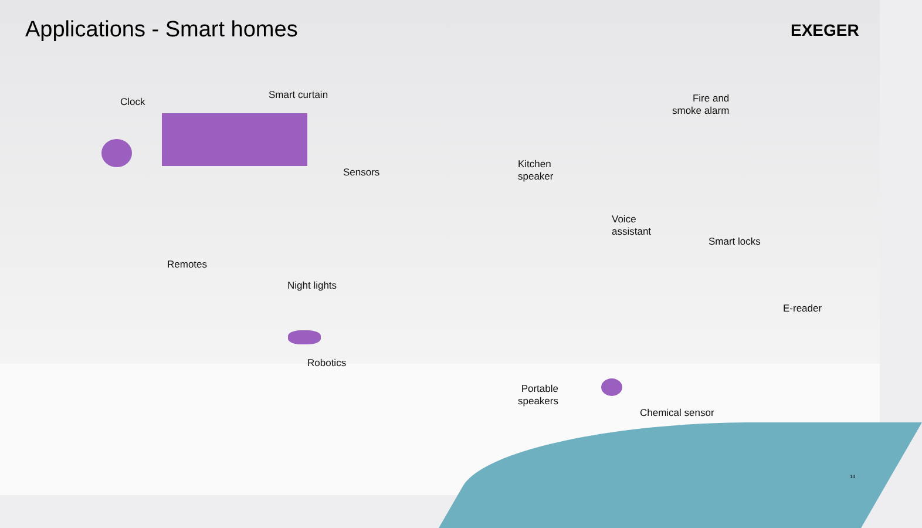Applications - Smart homes EXEGER
Clock
Smart curtain
Sensors
Kitchen
speaker
Fire and
smoke alarm
Voice
assistant
Smart locks
Remotes
Night lights
E-reader
Robotics
Portable
speakers
Chemical sensor
14